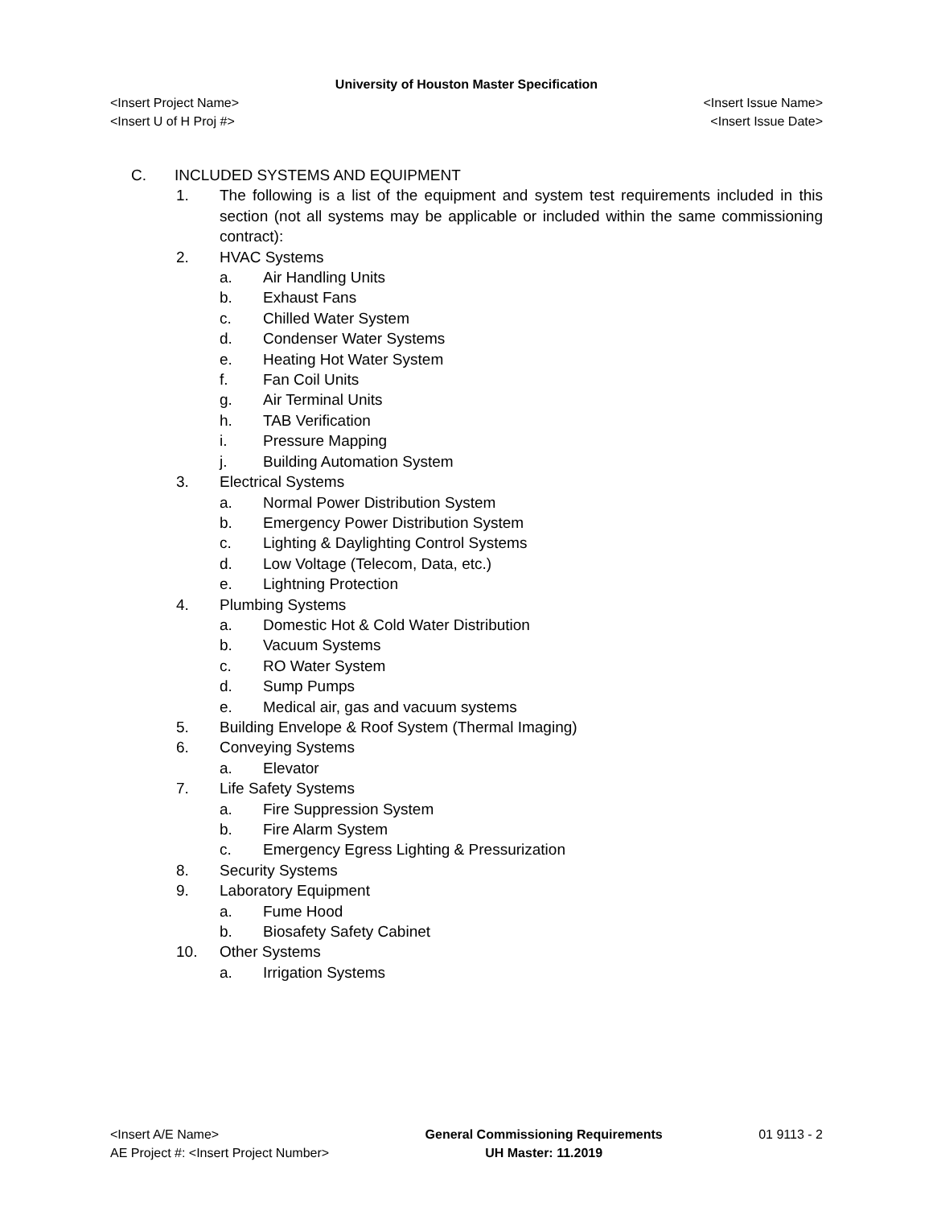University of Houston Master Specification
<Insert Project Name> <Insert Issue Name>
<Insert U of H Proj #> <Insert Issue Date>
C. INCLUDED SYSTEMS AND EQUIPMENT
1. The following is a list of the equipment and system test requirements included in this section (not all systems may be applicable or included within the same commissioning contract):
2. HVAC Systems
a. Air Handling Units
b. Exhaust Fans
c. Chilled Water System
d. Condenser Water Systems
e. Heating Hot Water System
f. Fan Coil Units
g. Air Terminal Units
h. TAB Verification
i. Pressure Mapping
j. Building Automation System
3. Electrical Systems
a. Normal Power Distribution System
b. Emergency Power Distribution System
c. Lighting & Daylighting Control Systems
d. Low Voltage (Telecom, Data, etc.)
e. Lightning Protection
4. Plumbing Systems
a. Domestic Hot & Cold Water Distribution
b. Vacuum Systems
c. RO Water System
d. Sump Pumps
e. Medical air, gas and vacuum systems
5. Building Envelope & Roof System (Thermal Imaging)
6. Conveying Systems
a. Elevator
7. Life Safety Systems
a. Fire Suppression System
b. Fire Alarm System
c. Emergency Egress Lighting & Pressurization
8. Security Systems
9. Laboratory Equipment
a. Fume Hood
b. Biosafety Safety Cabinet
10. Other Systems
a. Irrigation Systems
<Insert A/E Name>
AE Project #: <Insert Project Number>
General Commissioning Requirements
UH Master: 11.2019
01 9113 - 2